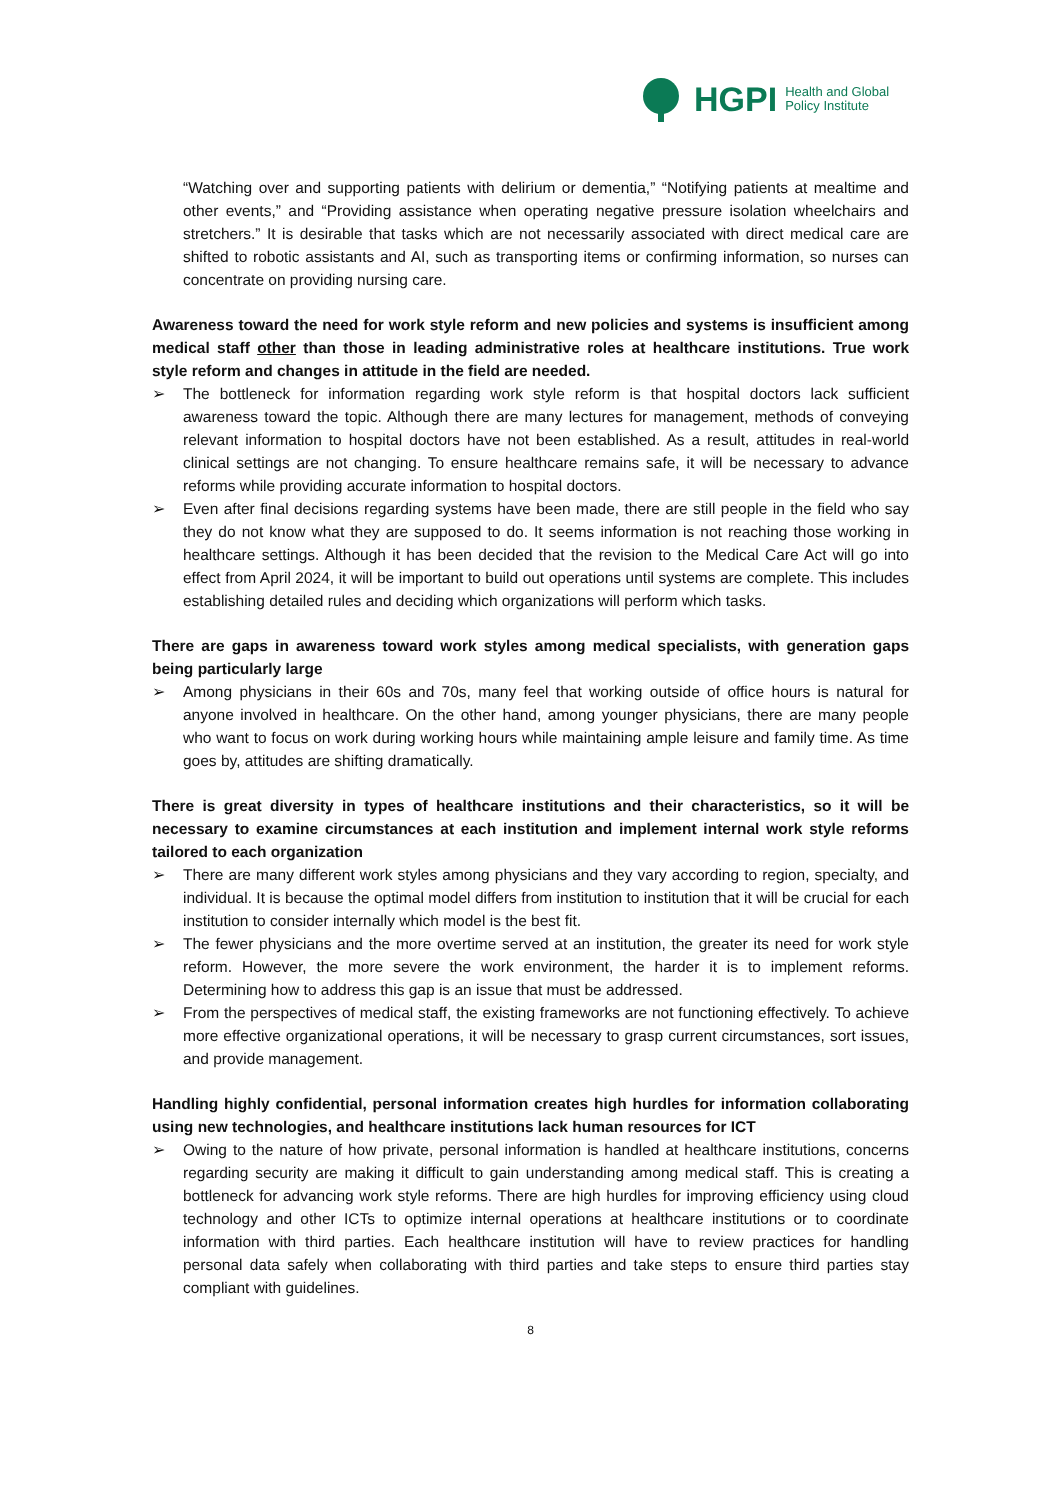HGPI Health and Global
Policy Institute
“Watching over and supporting patients with delirium or dementia,” “Notifying patients at mealtime and other events,” and “Providing assistance when operating negative pressure isolation wheelchairs and stretchers.” It is desirable that tasks which are not necessarily associated with direct medical care are shifted to robotic assistants and AI, such as transporting items or confirming information, so nurses can concentrate on providing nursing care.
Awareness toward the need for work style reform and new policies and systems is insufficient among medical staff other than those in leading administrative roles at healthcare institutions. True work style reform and changes in attitude in the field are needed.
➢ The bottleneck for information regarding work style reform is that hospital doctors lack sufficient awareness toward the topic. Although there are many lectures for management, methods of conveying relevant information to hospital doctors have not been established. As a result, attitudes in real-world clinical settings are not changing. To ensure healthcare remains safe, it will be necessary to advance reforms while providing accurate information to hospital doctors.
➢ Even after final decisions regarding systems have been made, there are still people in the field who say they do not know what they are supposed to do. It seems information is not reaching those working in healthcare settings. Although it has been decided that the revision to the Medical Care Act will go into effect from April 2024, it will be important to build out operations until systems are complete. This includes establishing detailed rules and deciding which organizations will perform which tasks.
There are gaps in awareness toward work styles among medical specialists, with generation gaps being particularly large
➢ Among physicians in their 60s and 70s, many feel that working outside of office hours is natural for anyone involved in healthcare. On the other hand, among younger physicians, there are many people who want to focus on work during working hours while maintaining ample leisure and family time. As time goes by, attitudes are shifting dramatically.
There is great diversity in types of healthcare institutions and their characteristics, so it will be necessary to examine circumstances at each institution and implement internal work style reforms tailored to each organization
➢ There are many different work styles among physicians and they vary according to region, specialty, and individual. It is because the optimal model differs from institution to institution that it will be crucial for each institution to consider internally which model is the best fit.
➢ The fewer physicians and the more overtime served at an institution, the greater its need for work style reform. However, the more severe the work environment, the harder it is to implement reforms. Determining how to address this gap is an issue that must be addressed.
➢ From the perspectives of medical staff, the existing frameworks are not functioning effectively. To achieve more effective organizational operations, it will be necessary to grasp current circumstances, sort issues, and provide management.
Handling highly confidential, personal information creates high hurdles for information collaborating using new technologies, and healthcare institutions lack human resources for ICT
➢ Owing to the nature of how private, personal information is handled at healthcare institutions, concerns regarding security are making it difficult to gain understanding among medical staff. This is creating a bottleneck for advancing work style reforms. There are high hurdles for improving efficiency using cloud technology and other ICTs to optimize internal operations at healthcare institutions or to coordinate information with third parties. Each healthcare institution will have to review practices for handling personal data safely when collaborating with third parties and take steps to ensure third parties stay compliant with guidelines.
8